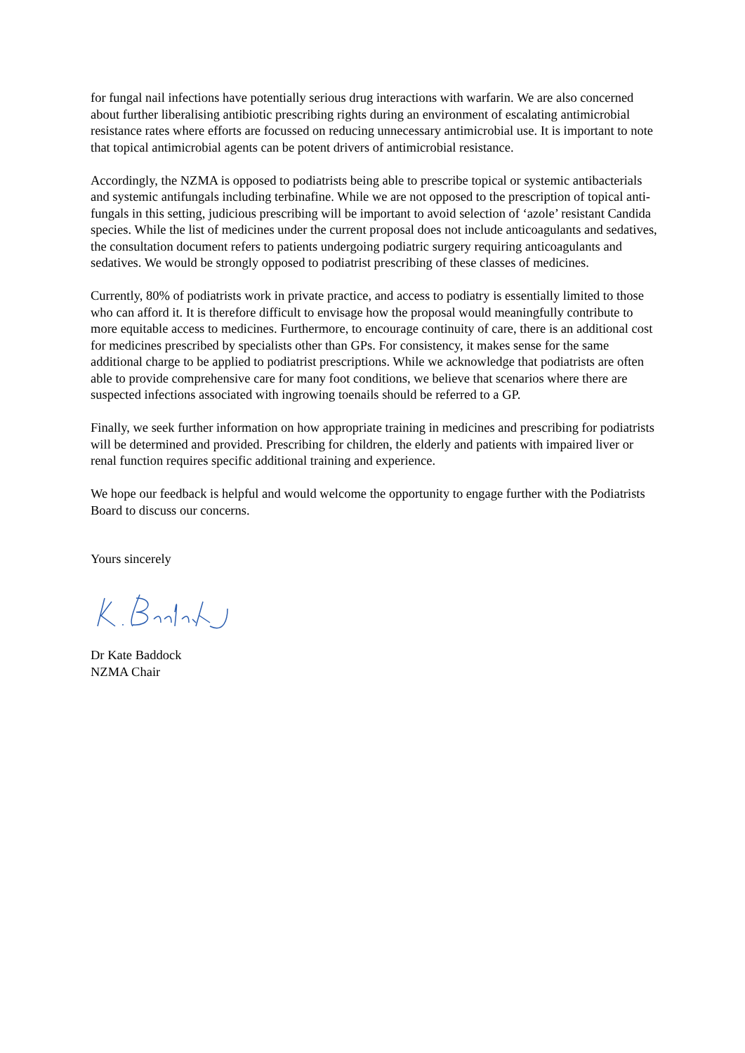for fungal nail infections have potentially serious drug interactions with warfarin. We are also concerned about further liberalising antibiotic prescribing rights during an environment of escalating antimicrobial resistance rates where efforts are focussed on reducing unnecessary antimicrobial use. It is important to note that topical antimicrobial agents can be potent drivers of antimicrobial resistance.
Accordingly, the NZMA is opposed to podiatrists being able to prescribe topical or systemic antibacterials and systemic antifungals including terbinafine. While we are not opposed to the prescription of topical anti-fungals in this setting, judicious prescribing will be important to avoid selection of ‘azole’ resistant Candida species. While the list of medicines under the current proposal does not include anticoagulants and sedatives, the consultation document refers to patients undergoing podiatric surgery requiring anticoagulants and sedatives. We would be strongly opposed to podiatrist prescribing of these classes of medicines.
Currently, 80% of podiatrists work in private practice, and access to podiatry is essentially limited to those who can afford it. It is therefore difficult to envisage how the proposal would meaningfully contribute to more equitable access to medicines. Furthermore, to encourage continuity of care, there is an additional cost for medicines prescribed by specialists other than GPs. For consistency, it makes sense for the same additional charge to be applied to podiatrist prescriptions. While we acknowledge that podiatrists are often able to provide comprehensive care for many foot conditions, we believe that scenarios where there are suspected infections associated with ingrowing toenails should be referred to a GP.
Finally, we seek further information on how appropriate training in medicines and prescribing for podiatrists will be determined and provided. Prescribing for children, the elderly and patients with impaired liver or renal function requires specific additional training and experience.
We hope our feedback is helpful and would welcome the opportunity to engage further with the Podiatrists Board to discuss our concerns.
Yours sincerely
Dr Kate Baddock
NZMA Chair